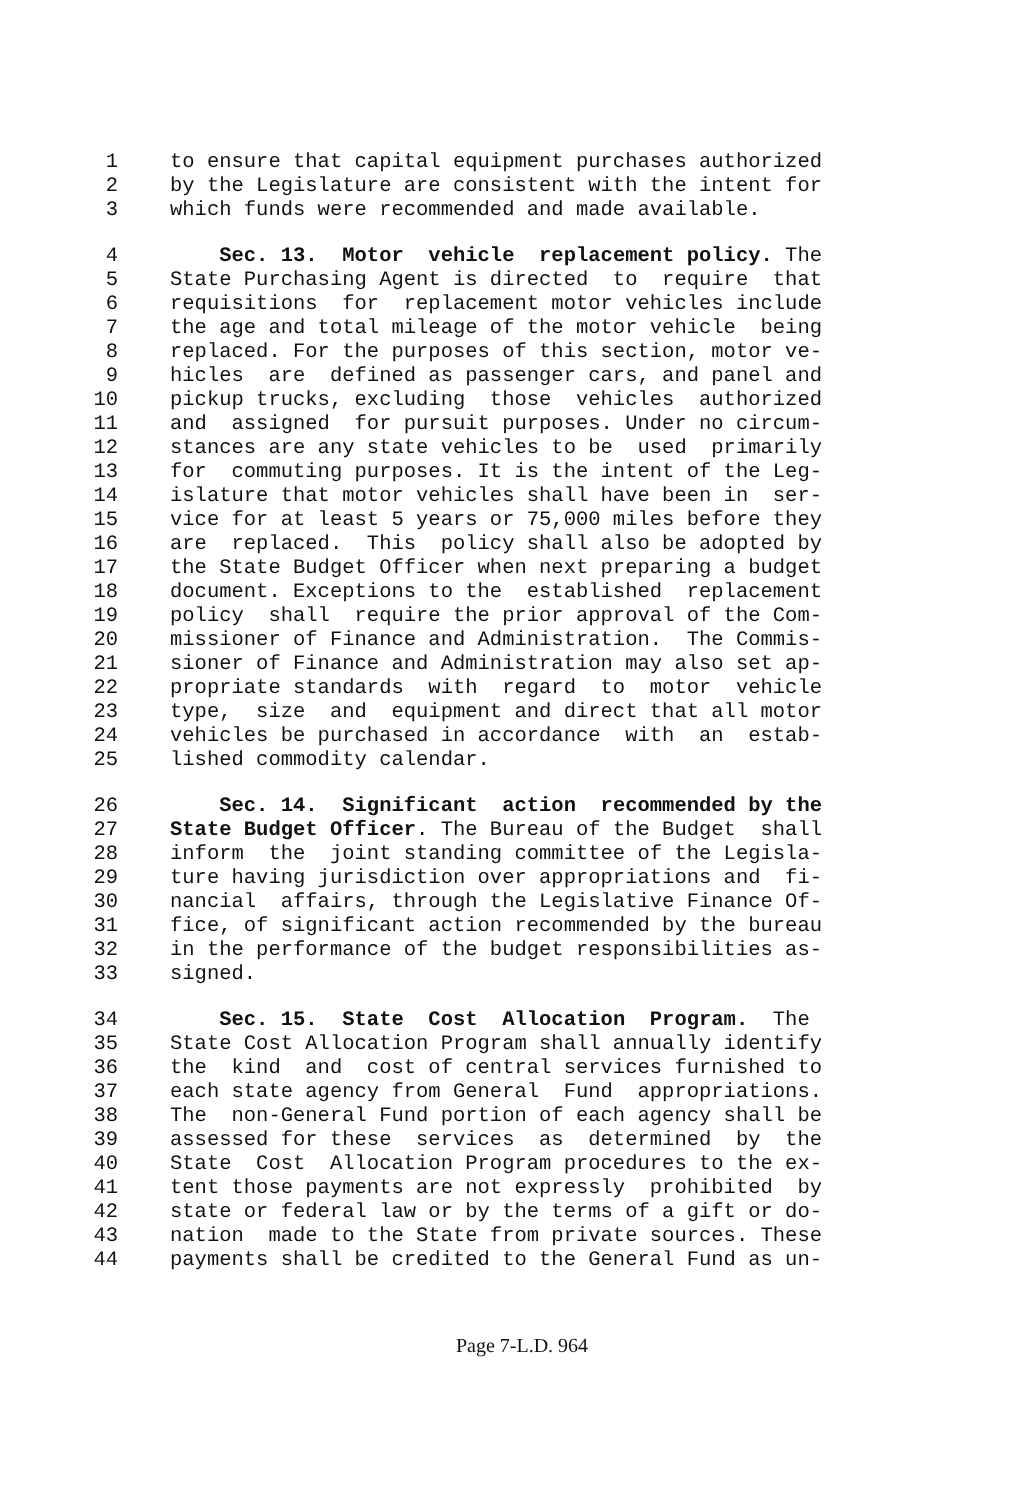1 to ensure that capital equipment purchases authorized
2 by the Legislature are consistent with the intent for
3 which funds were recommended and made available.
4 Sec. 13. Motor vehicle replacement policy. The
5 State Purchasing Agent is directed to require that
6 requisitions for replacement motor vehicles include
7 the age and total mileage of the motor vehicle being
8 replaced. For the purposes of this section, motor ve-
9 hicles are defined as passenger cars, and panel and
10 pickup trucks, excluding those vehicles authorized
11 and assigned for pursuit purposes. Under no circum-
12 stances are any state vehicles to be used primarily
13 for commuting purposes. It is the intent of the Leg-
14 islature that motor vehicles shall have been in ser-
15 vice for at least 5 years or 75,000 miles before they
16 are replaced. This policy shall also be adopted by
17 the State Budget Officer when next preparing a budget
18 document. Exceptions to the established replacement
19 policy shall require the prior approval of the Com-
20 missioner of Finance and Administration. The Commis-
21 sioner of Finance and Administration may also set ap-
22 propriate standards with regard to motor vehicle
23 type, size and equipment and direct that all motor
24 vehicles be purchased in accordance with an estab-
25 lished commodity calendar.
26 Sec. 14. Significant action recommended by the
27 State Budget Officer. The Bureau of the Budget shall
28 inform the joint standing committee of the Legisla-
29 ture having jurisdiction over appropriations and fi-
30 nancial affairs, through the Legislative Finance Of-
31 fice, of significant action recommended by the bureau
32 in the performance of the budget responsibilities as-
33 signed.
34 Sec. 15. State Cost Allocation Program. The
35 State Cost Allocation Program shall annually identify
36 the kind and cost of central services furnished to
37 each state agency from General Fund appropriations.
38 The non-General Fund portion of each agency shall be
39 assessed for these services as determined by the
40 State Cost Allocation Program procedures to the ex-
41 tent those payments are not expressly prohibited by
42 state or federal law or by the terms of a gift or do-
43 nation made to the State from private sources. These
44 payments shall be credited to the General Fund as un-
Page 7-L.D. 964